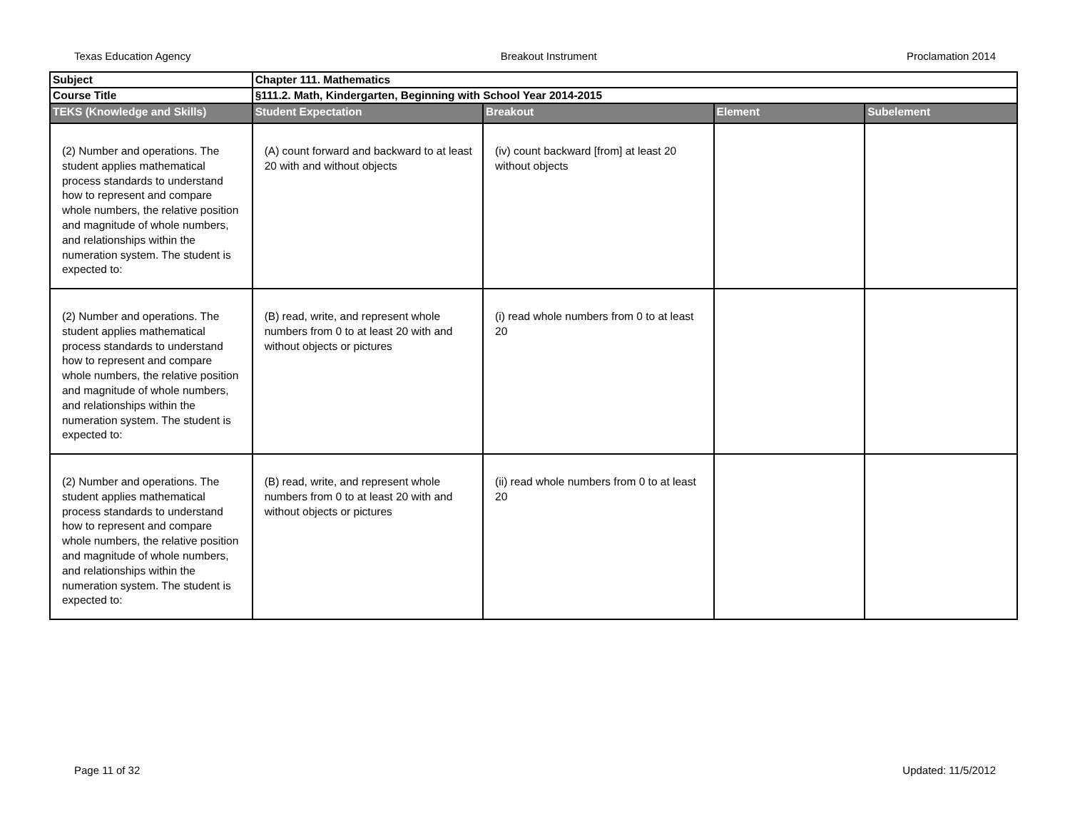Texas Education Agency Breakout Instrument Proclamation 2014
| Subject | Chapter 111. Mathematics | | | |
| Course Title | §111.2. Math, Kindergarten, Beginning with School Year 2014-2015 | | | |
| TEKS (Knowledge and Skills) | Student Expectation | Breakout | Element | Subelement |
| (2) Number and operations. The student applies mathematical process standards to understand how to represent and compare whole numbers, the relative position and magnitude of whole numbers, and relationships within the numeration system. The student is expected to: | (A) count forward and backward to at least 20 with and without objects | (iv) count backward [from] at least 20 without objects | | |
| (2) Number and operations. The student applies mathematical process standards to understand how to represent and compare whole numbers, the relative position and magnitude of whole numbers, and relationships within the numeration system. The student is expected to: | (B) read, write, and represent whole numbers from 0 to at least 20 with and without objects or pictures | (i) read whole numbers from 0 to at least 20 | | |
| (2) Number and operations. The student applies mathematical process standards to understand how to represent and compare whole numbers, the relative position and magnitude of whole numbers, and relationships within the numeration system. The student is expected to: | (B) read, write, and represent whole numbers from 0 to at least 20 with and without objects or pictures | (ii) read whole numbers from 0 to at least 20 | | |
Page 11 of 32 Updated: 11/5/2012